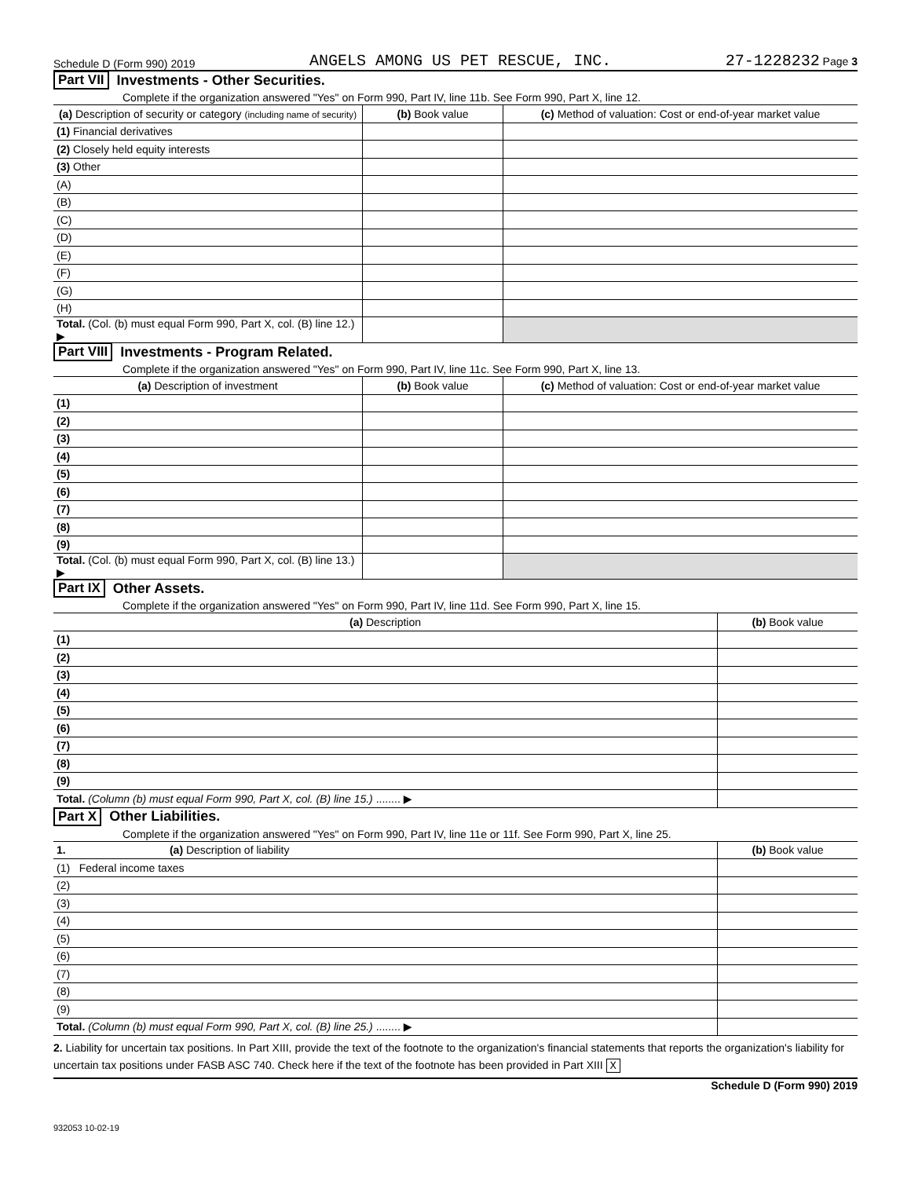Schedule D (Form 990) 2019 ANGELS AMONG US PET RESCUE, INC. 27-1228232 Page 3
Part VII Investments - Other Securities.
Complete if the organization answered "Yes" on Form 990, Part IV, line 11b. See Form 990, Part X, line 12.
| (a) Description of security or category (including name of security) | (b) Book value | (c) Method of valuation: Cost or end-of-year market value |
| --- | --- | --- |
| (1) Financial derivatives | | |
| (2) Closely held equity interests | | |
| (3) Other | | |
| (A) | | |
| (B) | | |
| (C) | | |
| (D) | | |
| (E) | | |
| (F) | | |
| (G) | | |
| (H) | | |
| Total. (Col. (b) must equal Form 990, Part X, col. (B) line 12.) ▶ | | |
Part VIII Investments - Program Related.
Complete if the organization answered "Yes" on Form 990, Part IV, line 11c. See Form 990, Part X, line 13.
| (a) Description of investment | (b) Book value | (c) Method of valuation: Cost or end-of-year market value |
| --- | --- | --- |
| (1) | | |
| (2) | | |
| (3) | | |
| (4) | | |
| (5) | | |
| (6) | | |
| (7) | | |
| (8) | | |
| (9) | | |
| Total. (Col. (b) must equal Form 990, Part X, col. (B) line 13.) ▶ | | |
Part IX Other Assets.
Complete if the organization answered "Yes" on Form 990, Part IV, line 11d. See Form 990, Part X, line 15.
| (a) Description | (b) Book value |
| --- | --- |
| (1) | |
| (2) | |
| (3) | |
| (4) | |
| (5) | |
| (6) | |
| (7) | |
| (8) | |
| (9) | |
| Total. (Column (b) must equal Form 990, Part X, col. (B) line 15.) ........ ▶ | |
Part X Other Liabilities.
Complete if the organization answered "Yes" on Form 990, Part IV, line 11e or 11f. See Form 990, Part X, line 25.
| 1. (a) Description of liability | (b) Book value |
| --- | --- |
| (1) Federal income taxes | |
| (2) | |
| (3) | |
| (4) | |
| (5) | |
| (6) | |
| (7) | |
| (8) | |
| (9) | |
| Total. (Column (b) must equal Form 990, Part X, col. (B) line 25.) ........ ▶ | |
2. Liability for uncertain tax positions. In Part XIII, provide the text of the footnote to the organization's financial statements that reports the organization's liability for uncertain tax positions under FASB ASC 740. Check here if the text of the footnote has been provided in Part XIII X
Schedule D (Form 990) 2019
932053 10-02-19